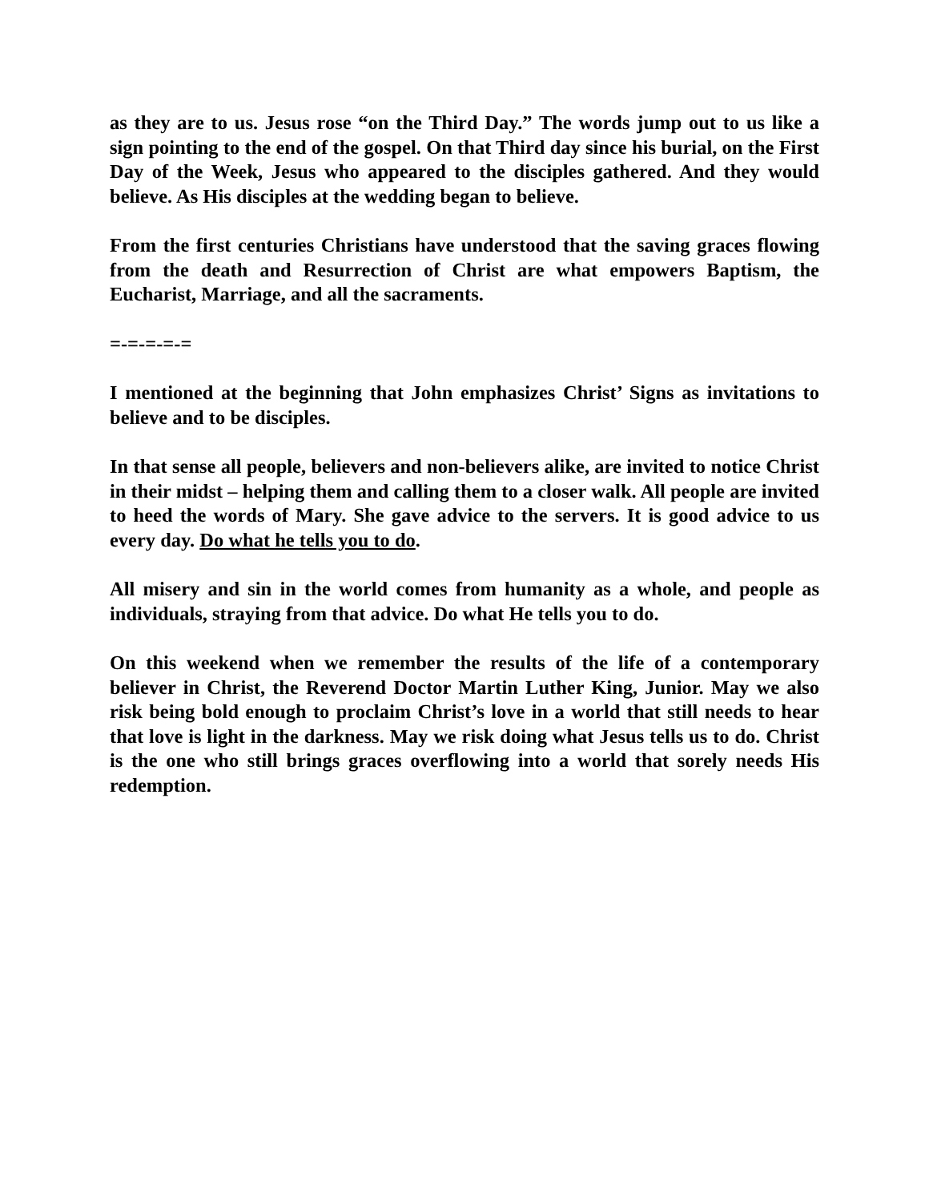as they are to us. Jesus rose “on the Third Day.” The words jump out to us like a sign pointing to the end of the gospel. On that Third day since his burial, on the First Day of the Week, Jesus who appeared to the disciples gathered. And they would believe. As His disciples at the wedding began to believe.
From the first centuries Christians have understood that the saving graces flowing from the death and Resurrection of Christ are what empowers Baptism, the Eucharist, Marriage, and all the sacraments.
=-=-=-=-=
I mentioned at the beginning that John emphasizes Christ’ Signs as invitations to believe and to be disciples.
In that sense all people, believers and non-believers alike, are invited to notice Christ in their midst – helping them and calling them to a closer walk. All people are invited to heed the words of Mary. She gave advice to the servers. It is good advice to us every day. Do what he tells you to do.
All misery and sin in the world comes from humanity as a whole, and people as individuals, straying from that advice. Do what He tells you to do.
On this weekend when we remember the results of the life of a contemporary believer in Christ, the Reverend Doctor Martin Luther King, Junior. May we also risk being bold enough to proclaim Christ’s love in a world that still needs to hear that love is light in the darkness. May we risk doing what Jesus tells us to do. Christ is the one who still brings graces overflowing into a world that sorely needs His redemption.